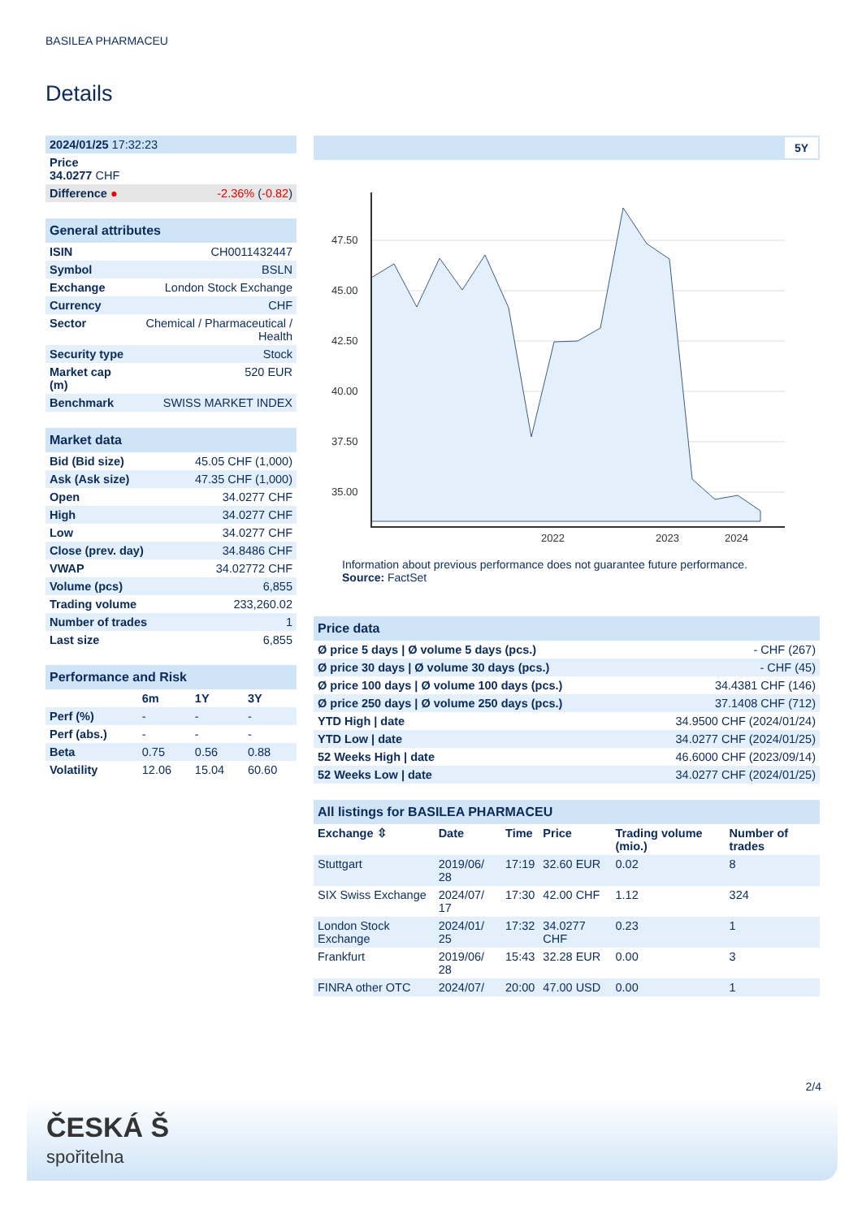BASILEA PHARMACEU
Details
| 2024/01/25 17:32:23 | |
| Price 34.0277 CHF | |
| Difference ● | -2.36% ( -0.82 ) |
| General attributes | |
| ISIN | CH0011432447 |
| Symbol | BSLN |
| Exchange | London Stock Exchange |
| Currency | CHF |
| Sector | Chemical / Pharmaceutical / Health |
| Security type | Stock |
| Market cap (m) | 520 EUR |
| Benchmark | SWISS MARKET INDEX |
| Market data | |
| Bid (Bid size) | 45.05 CHF (1,000) |
| Ask (Ask size) | 47.35 CHF (1,000) |
| Open | 34.0277 CHF |
| High | 34.0277 CHF |
| Low | 34.0277 CHF |
| Close (prev. day) | 34.8486 CHF |
| VWAP | 34.02772 CHF |
| Volume (pcs) | 6,855 |
| Trading volume | 233,260.02 |
| Number of trades | 1 |
| Last size | 6,855 |
| Performance and Risk | | | |
| | 6m | 1Y | 3Y |
| Perf (%) | - | - | - |
| Perf (abs.) | - | - | - |
| Beta | 0.75 | 0.56 | 0.88 |
| Volatility | 12.06 | 15.04 | 60.60 |
5Y
47.50
45.00
42.50
40.00
37.50
35.00
2022
2023
2024
Information about previous performance does not guarantee future performance.
Source: FactSet
| Price data | |
| Ø price 5 days / Ø volume 5 days (pcs.) | - CHF (267) |
| Ø price 30 days / Ø volume 30 days (pcs.) | - CHF (45) |
| Ø price 100 days / Ø volume 100 days (pcs.) | 34.4381 CHF (146) |
| Ø price 250 days / Ø volume 250 days (pcs.) | 37.1408 CHF (712) |
| YTD High / date | 34.9500 CHF (2024/01/24) |
| YTD Low / date | 34.0277 CHF (2024/01/25) |
| 52 Weeks High / date | 46.6000 CHF (2023/09/14) |
| 52 Weeks Low / date | 34.0277 CHF (2024/01/25) |
| All listings for BASILEA PHARMACEU | | | | | |
| Exchange ⇳ | Date | Time | Price | Trading volume (mio.) | Number of trades |
| Stuttgart | 2019/06/ 28 | 17:19 | 32.60 EUR | 0.02 | 8 |
| SIX Swiss Exchange | 2024/07/ 17 | 17:30 | 42.00 CHF | 1.12 | 324 |
| London Stock Exchange | 2024/01/ 25 | 17:32 | 34.0277 CHF | 0.23 | 1 |
| Frankfurt | 2019/06/ 28 | 15:43 | 32.28 EUR | 0.00 | 3 |
| FINRA other OTC | 2024/07/ | 20:00 | 47.00 USD | 0.00 | 1 |
2/4
ČESKÁ Š
spořitelna